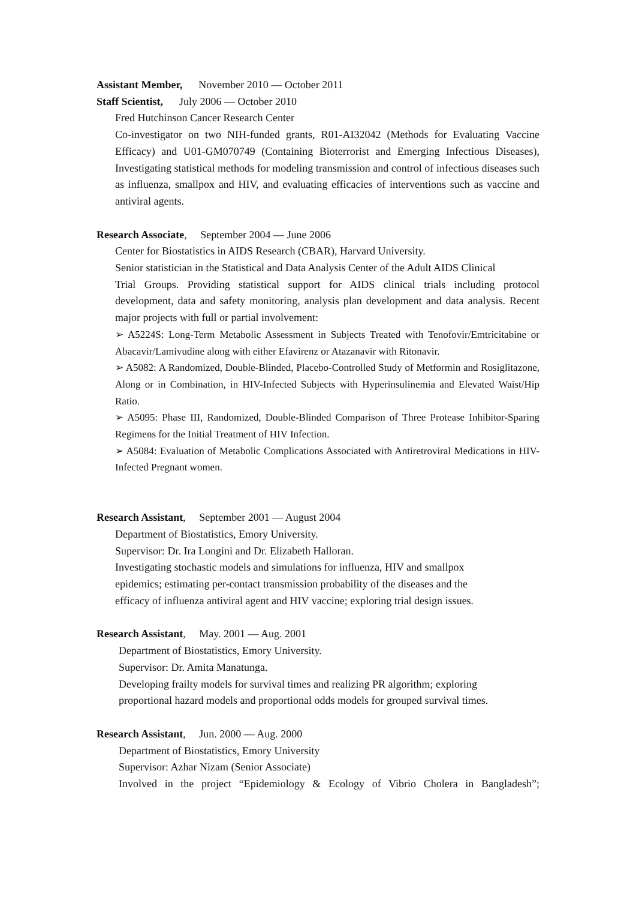Assistant Member, November 2010 — October 2011
Staff Scientist, July 2006 — October 2010
Fred Hutchinson Cancer Research Center
Co-investigator on two NIH-funded grants, R01-AI32042 (Methods for Evaluating Vaccine Efficacy) and U01-GM070749 (Containing Bioterrorist and Emerging Infectious Diseases), Investigating statistical methods for modeling transmission and control of infectious diseases such as influenza, smallpox and HIV, and evaluating efficacies of interventions such as vaccine and antiviral agents.
Research Associate, September 2004 — June 2006
Center for Biostatistics in AIDS Research (CBAR), Harvard University.
Senior statistician in the Statistical and Data Analysis Center of the Adult AIDS Clinical
Trial Groups. Providing statistical support for AIDS clinical trials including protocol development, data and safety monitoring, analysis plan development and data analysis. Recent major projects with full or partial involvement:
➢ A5224S: Long-Term Metabolic Assessment in Subjects Treated with Tenofovir/Emtricitabine or Abacavir/Lamivudine along with either Efavirenz or Atazanavir with Ritonavir.
➢ A5082: A Randomized, Double-Blinded, Placebo-Controlled Study of Metformin and Rosiglitazone, Along or in Combination, in HIV-Infected Subjects with Hyperinsulinemia and Elevated Waist/Hip Ratio.
➢ A5095: Phase III, Randomized, Double-Blinded Comparison of Three Protease Inhibitor-Sparing Regimens for the Initial Treatment of HIV Infection.
➢ A5084: Evaluation of Metabolic Complications Associated with Antiretroviral Medications in HIV-Infected Pregnant women.
Research Assistant, September 2001 — August 2004
Department of Biostatistics, Emory University.
Supervisor: Dr. Ira Longini and Dr. Elizabeth Halloran.
Investigating stochastic models and simulations for influenza, HIV and smallpox
epidemics; estimating per-contact transmission probability of the diseases and the
efficacy of influenza antiviral agent and HIV vaccine; exploring trial design issues.
Research Assistant, May. 2001 — Aug. 2001
Department of Biostatistics, Emory University.
Supervisor: Dr. Amita Manatunga.
Developing frailty models for survival times and realizing PR algorithm; exploring
proportional hazard models and proportional odds models for grouped survival times.
Research Assistant, Jun. 2000 — Aug. 2000
Department of Biostatistics, Emory University
Supervisor: Azhar Nizam (Senior Associate)
Involved in the project “Epidemiology & Ecology of Vibrio Cholera in Bangladesh”;